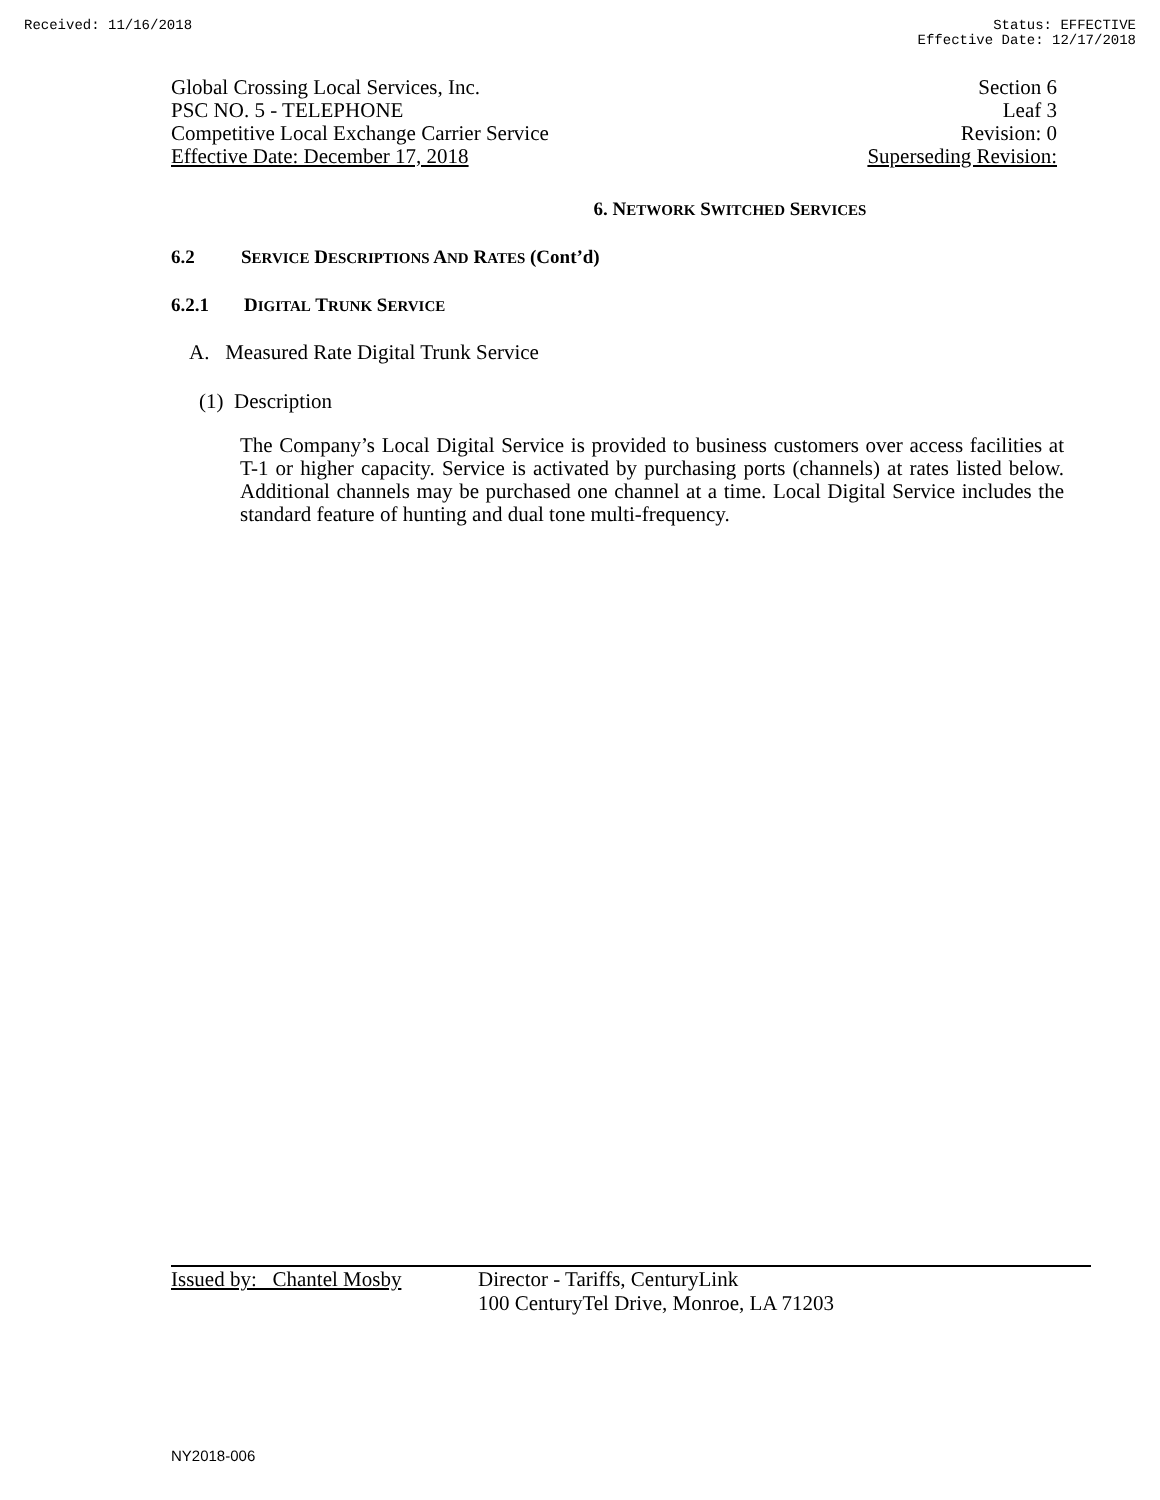Received: 11/16/2018 Status: EFFECTIVE
Effective Date: 12/17/2018
Global Crossing Local Services, Inc. Section 6
PSC NO. 5 - TELEPHONE Leaf 3
Competitive Local Exchange Carrier Service Revision: 0
Effective Date: December 17, 2018 Superseding Revision:
6. NETWORK SWITCHED SERVICES
6.2 SERVICE DESCRIPTIONS AND RATES (Cont’d)
6.2.1 DIGITAL TRUNK SERVICE
A. Measured Rate Digital Trunk Service
(1) Description
The Company’s Local Digital Service is provided to business customers over access facilities at T-1 or higher capacity. Service is activated by purchasing ports (channels) at rates listed below. Additional channels may be purchased one channel at a time. Local Digital Service includes the standard feature of hunting and dual tone multi-frequency.
Issued by: Chantel Mosby Director - Tariffs, CenturyLink
100 CenturyTel Drive, Monroe, LA 71203
NY2018-006